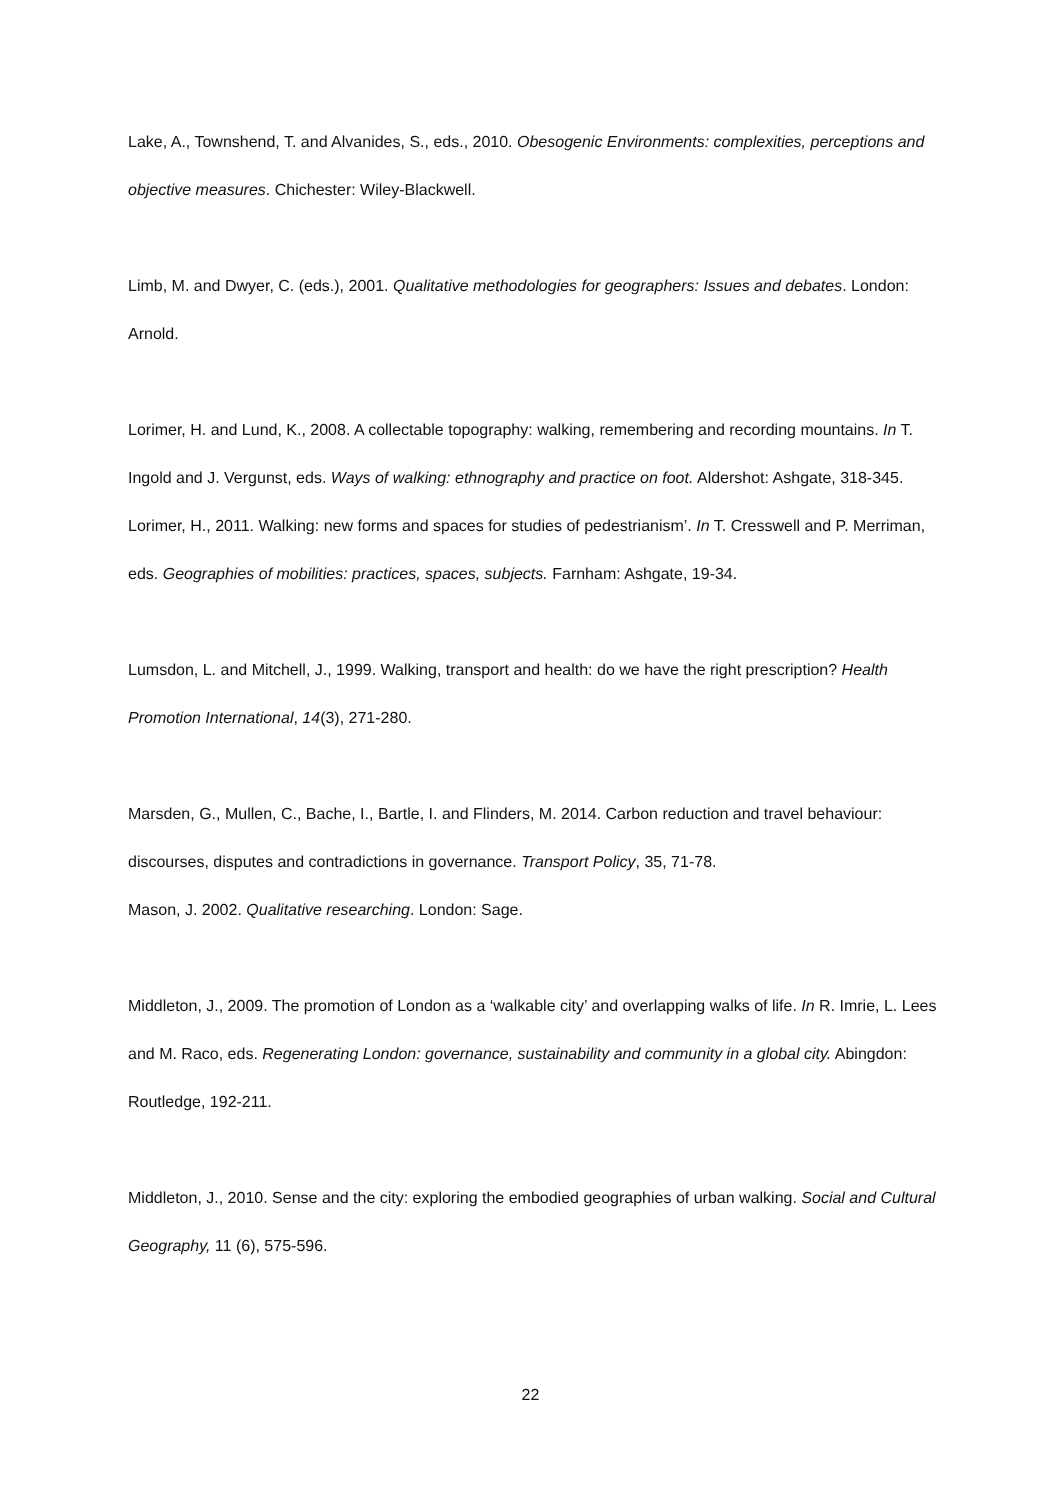Lake, A., Townshend, T. and Alvanides, S., eds., 2010. Obesogenic Environments: complexities, perceptions and objective measures. Chichester: Wiley-Blackwell.
Limb, M. and Dwyer, C. (eds.), 2001. Qualitative methodologies for geographers: Issues and debates. London: Arnold.
Lorimer, H. and Lund, K., 2008. A collectable topography: walking, remembering and recording mountains. In T. Ingold and J. Vergunst, eds. Ways of walking: ethnography and practice on foot. Aldershot: Ashgate, 318-345.
Lorimer, H., 2011. Walking: new forms and spaces for studies of pedestrianism’. In T. Cresswell and P. Merriman, eds. Geographies of mobilities: practices, spaces, subjects. Farnham: Ashgate, 19-34.
Lumsdon, L. and Mitchell, J., 1999. Walking, transport and health: do we have the right prescription? Health Promotion International, 14(3), 271-280.
Marsden, G., Mullen, C., Bache, I., Bartle, I. and Flinders, M. 2014. Carbon reduction and travel behaviour: discourses, disputes and contradictions in governance. Transport Policy, 35, 71-78.
Mason, J. 2002. Qualitative researching. London: Sage.
Middleton, J., 2009. The promotion of London as a ‘walkable city’ and overlapping walks of life. In R. Imrie, L. Lees and M. Raco, eds. Regenerating London: governance, sustainability and community in a global city. Abingdon: Routledge, 192-211.
Middleton, J., 2010. Sense and the city: exploring the embodied geographies of urban walking. Social and Cultural Geography, 11 (6), 575-596.
22